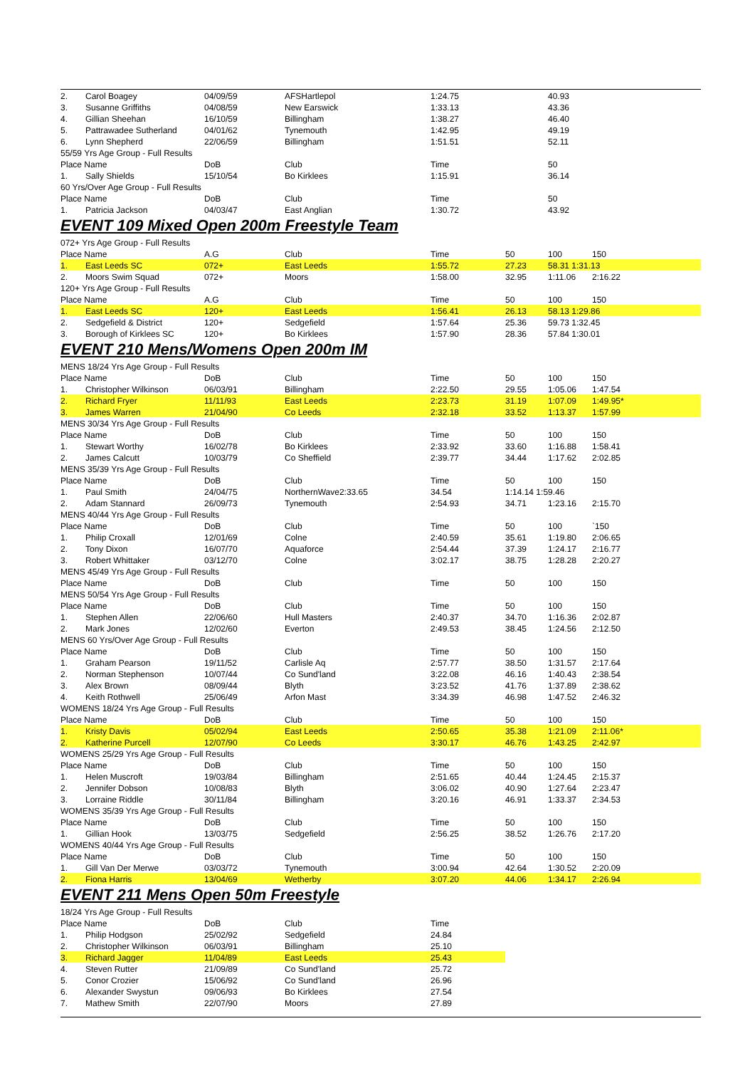| 2. | Carol Boagey | 04/09/59 | AFSHartlepol | 1:24.75 | | 40.93 | | |
| 3. | Susanne Griffiths | 04/08/59 | New Earswick | 1:33.13 | | 43.36 | | |
| 4. | Gillian Sheehan | 16/10/59 | Billingham | 1:38.27 | | 46.40 | | |
| 5. | Pattrawadee Sutherland | 04/01/62 | Tynemouth | 1:42.95 | | 49.19 | | |
| 6. | Lynn Shepherd | 22/06/59 | Billingham | 1:51.51 | | 52.11 | | |
| 55/59 Yrs Age Group - Full Results | | | | | | | | |
| Place Name | | DoB | Club | Time | | 50 | | |
| 1. | Sally Shields | 15/10/54 | Bo Kirklees | 1:15.91 | | 36.14 | | |
| 60 Yrs/Over Age Group - Full Results | | | | | | | | |
| Place Name | | DoB | Club | Time | | 50 | | |
| 1. | Patricia Jackson | 04/03/47 | East Anglian | 1:30.72 | | 43.92 | | |
EVENT 109 Mixed Open 200m Freestyle Team
| 072+ Yrs Age Group - Full Results | | | | | | | | |
| Place Name | | A.G | Club | Time | 50 | 100 | 150 | |
| 1. | East Leeds SC | 072+ | East Leeds | 1:55.72 | 27.23 | 58.31 1:31.13 | | |
| 2. | Moors Swim Squad | 072+ | Moors | 1:58.00 | 32.95 | 1:11.06 | 2:16.22 | |
| 120+ Yrs Age Group - Full Results | | | | | | | | |
| Place Name | | A.G | Club | Time | 50 | 100 | 150 | |
| 1. | East Leeds SC | 120+ | East Leeds | 1:56.41 | 26.13 | 58.13 1:29.86 | | |
| 2. | Sedgefield & District | 120+ | Sedgefield | 1:57.64 | 25.36 | 59.73 1:32.45 | | |
| 3. | Borough of Kirklees SC | 120+ | Bo Kirklees | 1:57.90 | 28.36 | 57.84 1:30.01 | | |
EVENT 210 Mens/Womens Open 200m IM
| MENS 18/24 Yrs Age Group - Full Results | | | | | | | | |
| Place Name | | DoB | Club | Time | 50 | 100 | 150 | |
| 1. | Christopher Wilkinson | 06/03/91 | Billingham | 2:22.50 | 29.55 | 1:05.06 | 1:47.54 | |
| 2. | Richard Fryer | 11/11/93 | East Leeds | 2:23.73 | 31.19 | 1:07.09 | 1:49.95* | |
| 3. | James Warren | 21/04/90 | Co Leeds | 2:32.18 | 33.52 | 1:13.37 | 1:57.99 | |
| MENS 30/34 Yrs Age Group - Full Results | | | | | | | | |
| Place Name | | DoB | Club | Time | 50 | 100 | 150 | |
| 1. | Stewart Worthy | 16/02/78 | Bo Kirklees | 2:33.92 | 33.60 | 1:16.88 | 1:58.41 | |
| 2. | James Calcutt | 10/03/79 | Co Sheffield | 2:39.77 | 34.44 | 1:17.62 | 2:02.85 | |
| MENS 35/39 Yrs Age Group - Full Results | | | | | | | | |
| Place Name | | DoB | Club | Time | 50 | 100 | 150 | |
| 1. | Paul Smith | 24/04/75 | NorthernWave2:33.65 | 34.54 | 1:14.14 1:59.46 | | | |
| 2. | Adam Stannard | 26/09/73 | Tynemouth | 2:54.93 | 34.71 | 1:23.16 | 2:15.70 | |
| MENS 40/44 Yrs Age Group - Full Results | | | | | | | | |
| Place Name | | DoB | Club | Time | 50 | 100 | `150 | |
| 1. | Philip Croxall | 12/01/69 | Colne | 2:40.59 | 35.61 | 1:19.80 | 2:06.65 | |
| 2. | Tony Dixon | 16/07/70 | Aquaforce | 2:54.44 | 37.39 | 1:24.17 | 2:16.77 | |
| 3. | Robert Whittaker | 03/12/70 | Colne | 3:02.17 | 38.75 | 1:28.28 | 2:20.27 | |
| MENS 45/49 Yrs Age Group - Full Results | | | | | | | | |
| Place Name | | DoB | Club | Time | 50 | 100 | 150 | |
| MENS 50/54 Yrs Age Group - Full Results | | | | | | | | |
| Place Name | | DoB | Club | Time | 50 | 100 | 150 | |
| 1. | Stephen Allen | 22/06/60 | Hull Masters | 2:40.37 | 34.70 | 1:16.36 | 2:02.87 | |
| 2. | Mark Jones | 12/02/60 | Everton | 2:49.53 | 38.45 | 1:24.56 | 2:12.50 | |
| MENS 60 Yrs/Over Age Group - Full Results | | | | | | | | |
| Place Name | | DoB | Club | Time | 50 | 100 | 150 | |
| 1. | Graham Pearson | 19/11/52 | Carlisle Aq | 2:57.77 | 38.50 | 1:31.57 | 2:17.64 | |
| 2. | Norman Stephenson | 10/07/44 | Co Sund'land | 3:22.08 | 46.16 | 1:40.43 | 2:38.54 | |
| 3. | Alex Brown | 08/09/44 | Blyth | 3:23.52 | 41.76 | 1:37.89 | 2:38.62 | |
| 4. | Keith Rothwell | 25/06/49 | Arfon Mast | 3:34.39 | 46.98 | 1:47.52 | 2:46.32 | |
| WOMENS 18/24 Yrs Age Group - Full Results | | | | | | | | |
| Place Name | | DoB | Club | Time | 50 | 100 | 150 | |
| 1. | Kristy Davis | 05/02/94 | East Leeds | 2:50.65 | 35.38 | 1:21.09 | 2:11.06* | |
| 2. | Katherine Purcell | 12/07/90 | Co Leeds | 3:30.17 | 46.76 | 1:43.25 | 2:42.97 | |
| WOMENS 25/29 Yrs Age Group - Full Results | | | | | | | | |
| Place Name | | DoB | Club | Time | 50 | 100 | 150 | |
| 1. | Helen Muscroft | 19/03/84 | Billingham | 2:51.65 | 40.44 | 1:24.45 | 2:15.37 | |
| 2. | Jennifer Dobson | 10/08/83 | Blyth | 3:06.02 | 40.90 | 1:27.64 | 2:23.47 | |
| 3. | Lorraine Riddle | 30/11/84 | Billingham | 3:20.16 | 46.91 | 1:33.37 | 2:34.53 | |
| WOMENS 35/39 Yrs Age Group - Full Results | | | | | | | | |
| Place Name | | DoB | Club | Time | 50 | 100 | 150 | |
| 1. | Gillian Hook | 13/03/75 | Sedgefield | 2:56.25 | 38.52 | 1:26.76 | 2:17.20 | |
| WOMENS 40/44 Yrs Age Group - Full Results | | | | | | | | |
| Place Name | | DoB | Club | Time | 50 | 100 | 150 | |
| 1. | Gill Van Der Merwe | 03/03/72 | Tynemouth | 3:00.94 | 42.64 | 1:30.52 | 2:20.09 | |
| 2. | Fiona Harris | 13/04/69 | Wetherby | 3:07.20 | 44.06 | 1:34.17 | 2:26.94 | |
EVENT 211 Mens Open 50m Freestyle
| 18/24 Yrs Age Group - Full Results | | | | | | | | |
| Place Name | | DoB | Club | Time | | | | |
| 1. | Philip Hodgson | 25/02/92 | Sedgefield | 24.84 | | | | |
| 2. | Christopher Wilkinson | 06/03/91 | Billingham | 25.10 | | | | |
| 3. | Richard Jagger | 11/04/89 | East Leeds | 25.43 | | | | |
| 4. | Steven Rutter | 21/09/89 | Co Sund'land | 25.72 | | | | |
| 5. | Conor Crozier | 15/06/92 | Co Sund'land | 26.96 | | | | |
| 6. | Alexander Swystun | 09/06/93 | Bo Kirklees | 27.54 | | | | |
| 7. | Mathew Smith | 22/07/90 | Moors | 27.89 | | | | |